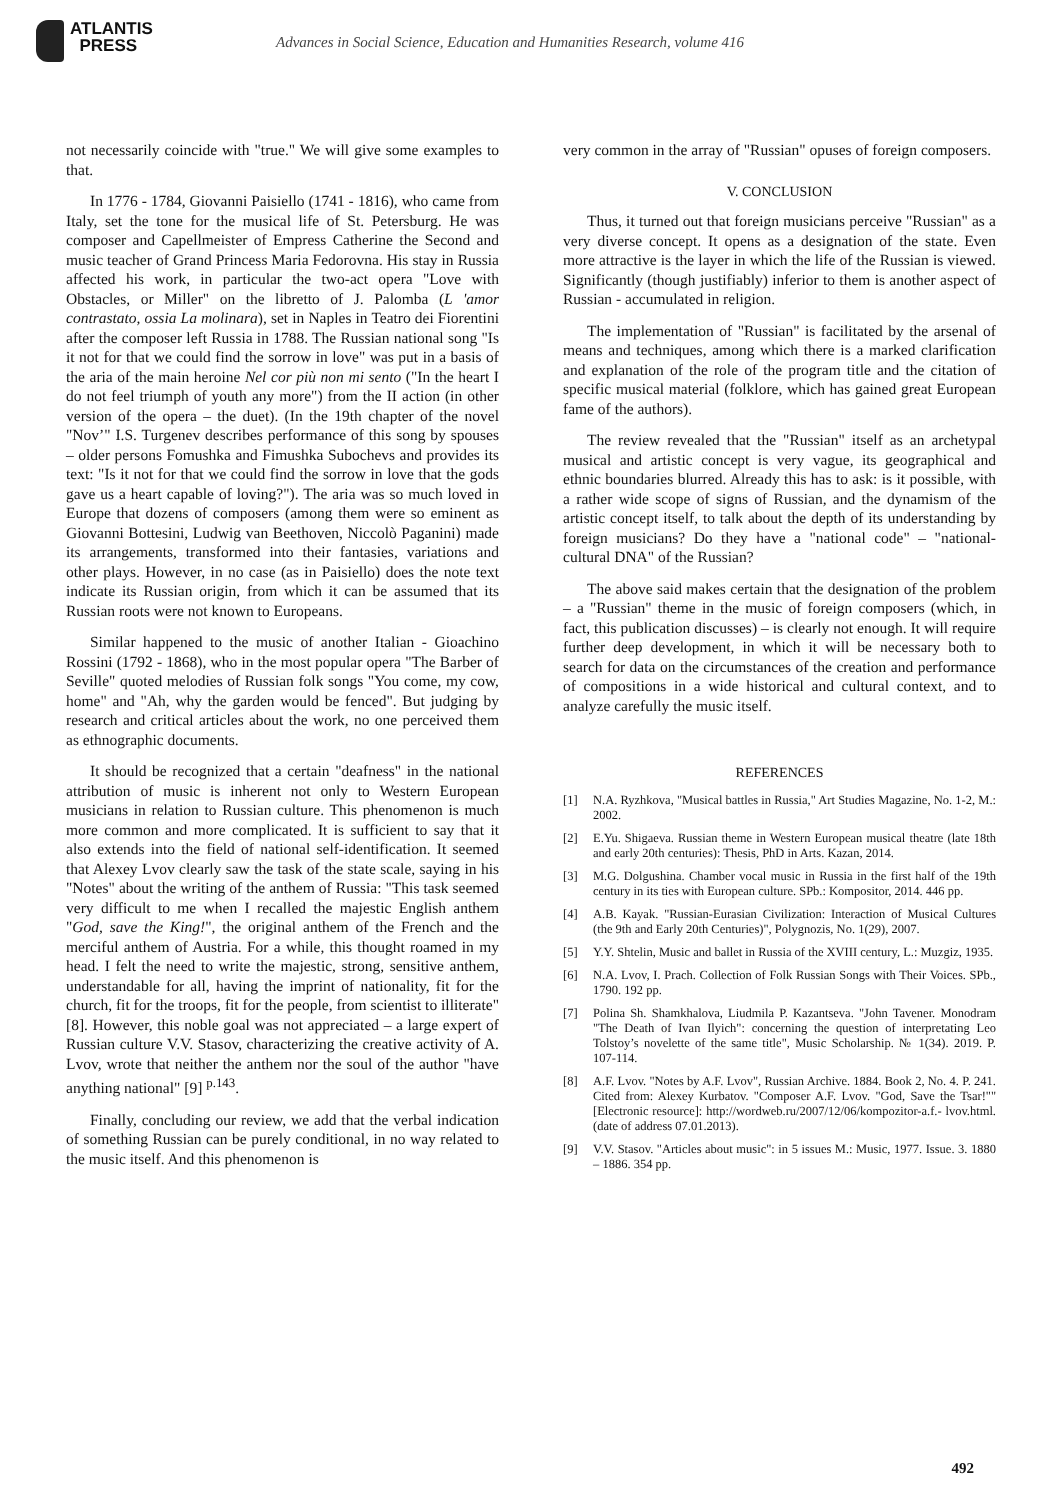ATLANTIS
PRESS
Advances in Social Science, Education and Humanities Research, volume 416
not necessarily coincide with "true." We will give some examples to that.
In 1776 - 1784, Giovanni Paisiello (1741 - 1816), who came from Italy, set the tone for the musical life of St. Petersburg. He was composer and Capellmeister of Empress Catherine the Second and music teacher of Grand Princess Maria Fedorovna. His stay in Russia affected his work, in particular the two-act opera "Love with Obstacles, or Miller" on the libretto of J. Palomba (L 'amor contrastato, ossia La molinara), set in Naples in Teatro dei Fiorentini after the composer left Russia in 1788. The Russian national song "Is it not for that we could find the sorrow in love" was put in a basis of the aria of the main heroine Nel cor più non mi sento ("In the heart I do not feel triumph of youth any more") from the II action (in other version of the opera – the duet). (In the 19th chapter of the novel "Nov’" I.S. Turgenev describes performance of this song by spouses – older persons Fomushka and Fimushka Subochevs and provides its text: "Is it not for that we could find the sorrow in love that the gods gave us a heart capable of loving?"). The aria was so much loved in Europe that dozens of composers (among them were so eminent as Giovanni Bottesini, Ludwig van Beethoven, Niccolò Paganini) made its arrangements, transformed into their fantasies, variations and other plays. However, in no case (as in Paisiello) does the note text indicate its Russian origin, from which it can be assumed that its Russian roots were not known to Europeans.
Similar happened to the music of another Italian - Gioachino Rossini (1792 - 1868), who in the most popular opera "The Barber of Seville" quoted melodies of Russian folk songs "You come, my cow, home" and "Ah, why the garden would be fenced". But judging by research and critical articles about the work, no one perceived them as ethnographic documents.
It should be recognized that a certain "deafness" in the national attribution of music is inherent not only to Western European musicians in relation to Russian culture. This phenomenon is much more common and more complicated. It is sufficient to say that it also extends into the field of national self-identification. It seemed that Alexey Lvov clearly saw the task of the state scale, saying in his "Notes" about the writing of the anthem of Russia: "This task seemed very difficult to me when I recalled the majestic English anthem "God, save the King!", the original anthem of the French and the merciful anthem of Austria. For a while, this thought roamed in my head. I felt the need to write the majestic, strong, sensitive anthem, understandable for all, having the imprint of nationality, fit for the church, fit for the troops, fit for the people, from scientist to illiterate" [8]. However, this noble goal was not appreciated – a large expert of Russian culture V.V. Stasov, characterizing the creative activity of A. Lvov, wrote that neither the anthem nor the soul of the author "have anything national" [9] <sup>p.143</sup>.
Finally, concluding our review, we add that the verbal indication of something Russian can be purely conditional, in no way related to the music itself. And this phenomenon is
very common in the array of "Russian" opuses of foreign composers.
V. CONCLUSION
Thus, it turned out that foreign musicians perceive "Russian" as a very diverse concept. It opens as a designation of the state. Even more attractive is the layer in which the life of the Russian is viewed. Significantly (though justifiably) inferior to them is another aspect of Russian - accumulated in religion.
The implementation of "Russian" is facilitated by the arsenal of means and techniques, among which there is a marked clarification and explanation of the role of the program title and the citation of specific musical material (folklore, which has gained great European fame of the authors).
The review revealed that the "Russian" itself as an archetypal musical and artistic concept is very vague, its geographical and ethnic boundaries blurred. Already this has to ask: is it possible, with a rather wide scope of signs of Russian, and the dynamism of the artistic concept itself, to talk about the depth of its understanding by foreign musicians? Do they have a "national code" – "national-cultural DNA" of the Russian?
The above said makes certain that the designation of the problem – a "Russian" theme in the music of foreign composers (which, in fact, this publication discusses) – is clearly not enough. It will require further deep development, in which it will be necessary both to search for data on the circumstances of the creation and performance of compositions in a wide historical and cultural context, and to analyze carefully the music itself.
REFERENCES
[1] N.A. Ryzhkova, "Musical battles in Russia," Art Studies Magazine, No. 1-2, M.: 2002.
[2] E.Yu. Shigaeva. Russian theme in Western European musical theatre (late 18th and early 20th centuries): Thesis, PhD in Arts. Kazan, 2014.
[3] M.G. Dolgushina. Chamber vocal music in Russia in the first half of the 19th century in its ties with European culture. SPb.: Kompositor, 2014. 446 pp.
[4] A.B. Kayak. "Russian-Eurasian Civilization: Interaction of Musical Cultures (the 9th and Early 20th Centuries)", Polygnozis, No. 1(29), 2007.
[5] Y.Y. Shtelin, Music and ballet in Russia of the XVIII century, L.: Muzgiz, 1935.
[6] N.A. Lvov, I. Prach. Collection of Folk Russian Songs with Their Voices. SPb., 1790. 192 pp.
[7] Polina Sh. Shamkhalova, Liudmila P. Kazantseva. "John Tavener. Monodram "The Death of Ivan Ilyich": concerning the question of interpretating Leo Tolstoy’s novelette of the same title", Music Scholarship. № 1(34). 2019. P. 107-114.
[8] A.F. Lvov. "Notes by A.F. Lvov", Russian Archive. 1884. Book 2, No. 4. P. 241. Cited from: Alexey Kurbatov. "Composer A.F. Lvov. "God, Save the Tsar!"" [Electronic resource]: http://wordweb.ru/2007/12/06/kompozitor-a.f.- lvov.html. (date of address 07.01.2013).
[9] V.V. Stasov. "Articles about music": in 5 issues M.: Music, 1977. Issue. 3. 1880 – 1886. 354 pp.
492